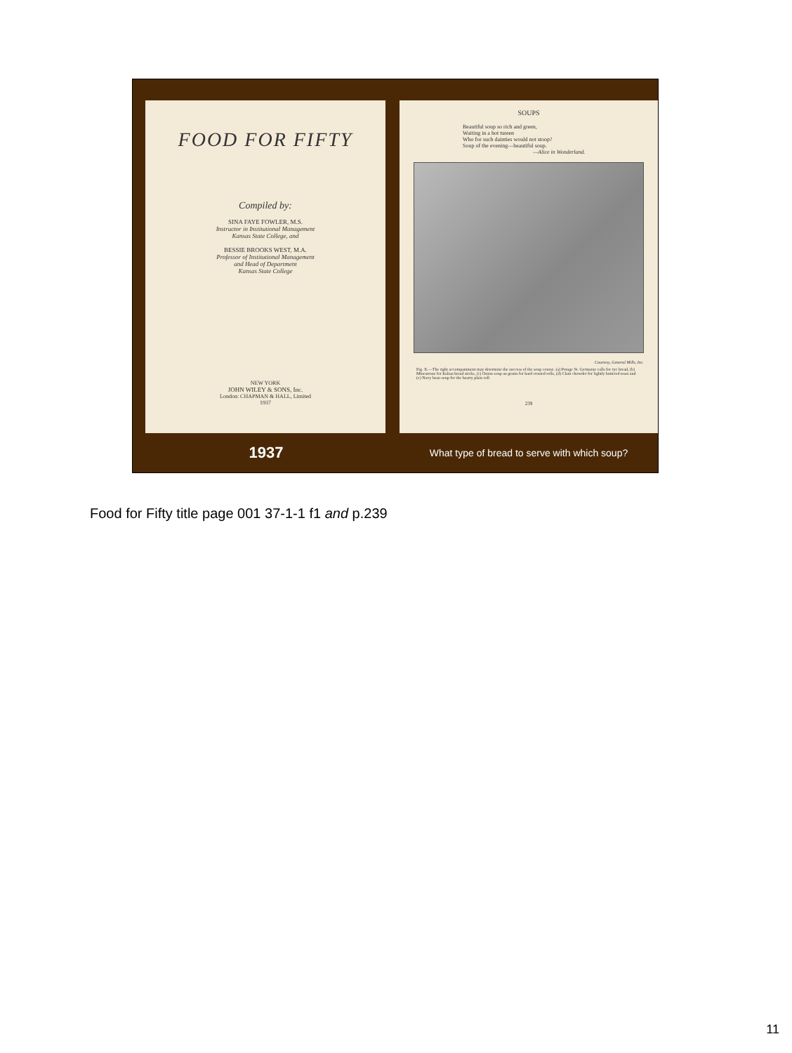FOOD FOR FIFTY
Compiled by:
SINA FAYE FOWLER, M.S.
Instructor in Institutional Management
Kansas State College, and
BESSIE BROOKS WEST, M.A.
Professor of Institutional Management
and Head of Department
Kansas State College
NEW YORK
JOHN WILEY & SONS, Inc.
London: CHAPMAN & HALL, Limited
1937
SOUPS
Beautiful soup so rich and green,
Waiting in a hot tureen
Who for such dainties would not stoop?
Soup of the evening—beautiful soup.
—Alice in Wonderland.
Courtesy, General Mills, Inc.
Fig. X.—The right accompaniment may determine the success of the soup course. (a) Potage St. Germaine calls for rye bread, (b) Minestrone for Italian bread sticks, (c) Onion soup au gratin for hard crusted rolls, (d) Clam chowder for lightly buttered toast and (e) Navy bean soup for the hearty plain roll.
239
1937
What type of bread to serve with which soup?
Food for Fifty title page 001 37-1-1 f1 and p.239
11